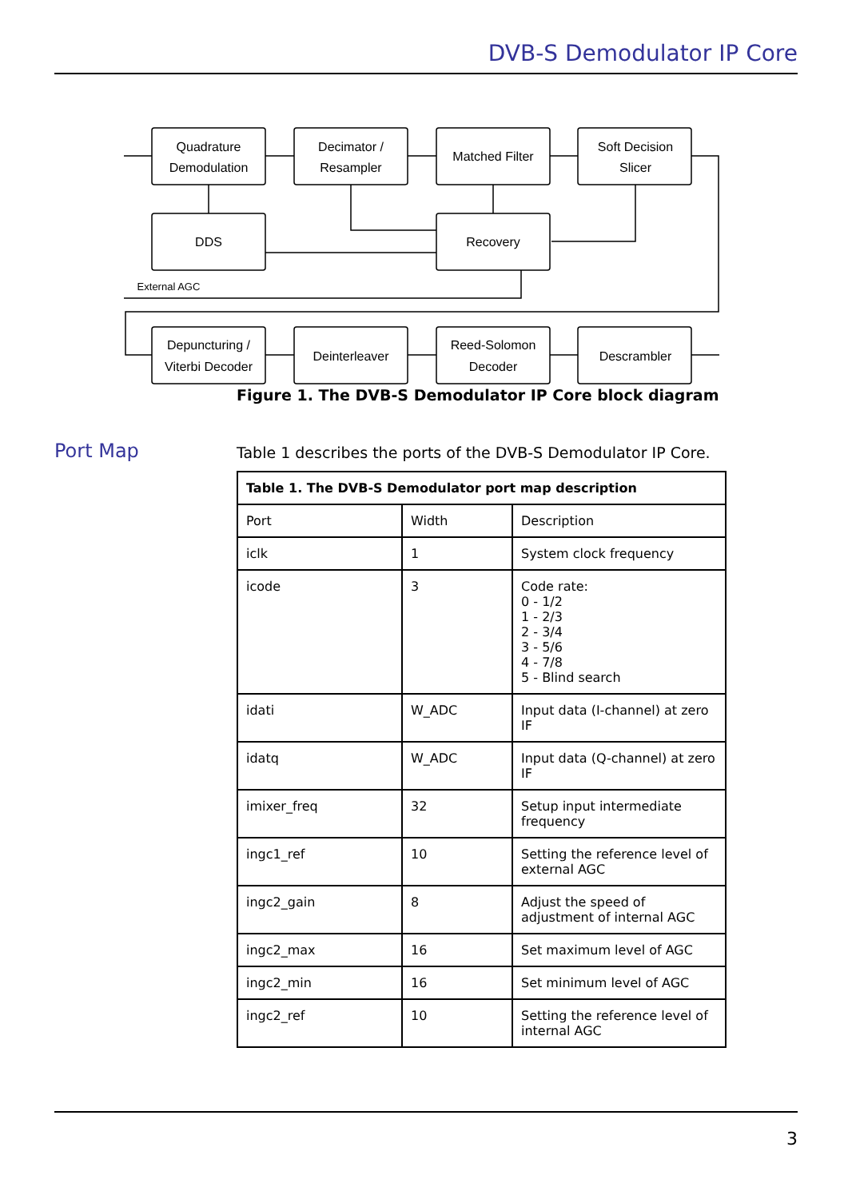DVB-S Demodulator IP Core
Quadrature
Demodulation
Decimator /
Resampler
Matched Filter
Soft Decision
Slicer
DDS
Recovery
External AGC
Depuncturing /
Viterbi Decoder
Deinterleaver
Reed-Solomon
Decoder
Descrambler
Figure 1. The DVB-S Demodulator IP Core block diagram
Port Map
Table 1 describes the ports of the DVB-S Demodulator IP Core.
| Table 1. The DVB-S Demodulator port map description | | |
| --- | --- | --- |
| Port | Width | Description |
| iclk | 1 | System clock frequency |
| icode | 3 | Code rate: 0 - 1/2 1 - 2/3 2 - 3/4 3 - 5/6 4 - 7/8 5 - Blind search |
| idati | W_ADC | Input data (I-channel) at zero IF |
| idatq | W_ADC | Input data (Q-channel) at zero IF |
| imixer_freq | 32 | Setup input intermediate frequency |
| ingc1_ref | 10 | Setting the reference level of external AGC |
| ingc2_gain | 8 | Adjust the speed of adjustment of internal AGC |
| ingc2_max | 16 | Set maximum level of AGC |
| ingc2_min | 16 | Set minimum level of AGC |
| ingc2_ref | 10 | Setting the reference level of internal AGC |
3